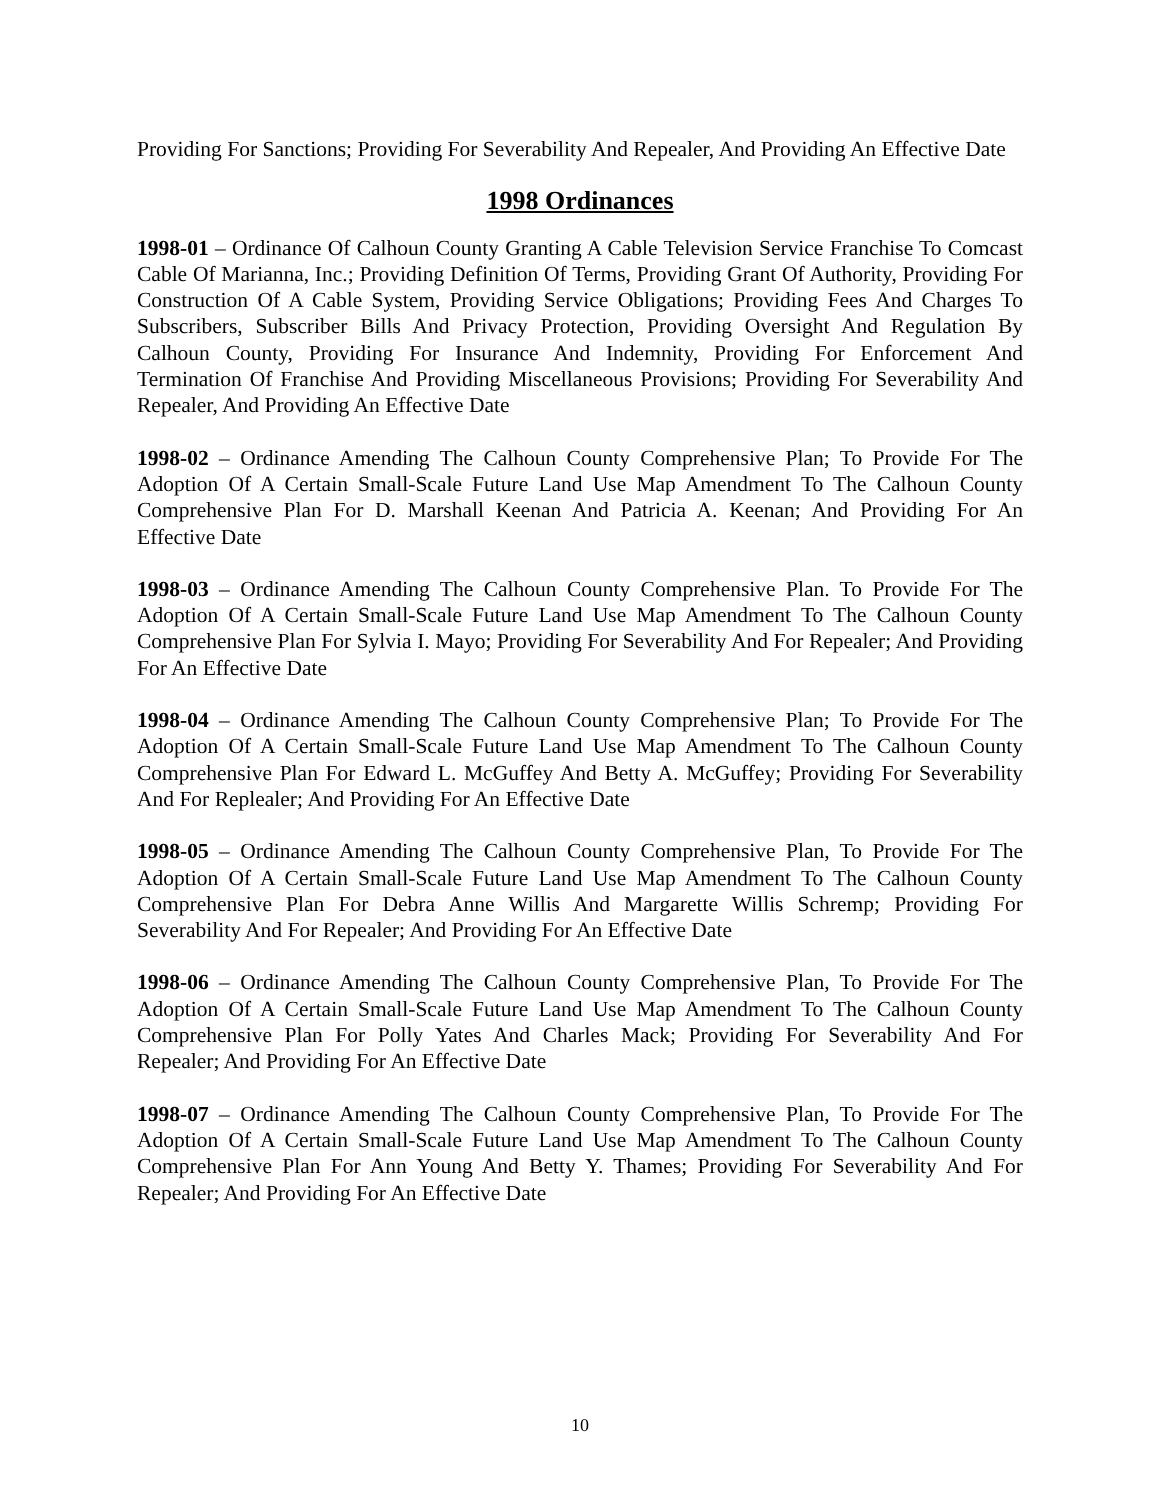Providing For Sanctions; Providing For Severability And Repealer, And Providing An Effective Date
1998 Ordinances
1998-01 – Ordinance Of Calhoun County Granting A Cable Television Service Franchise To Comcast Cable Of Marianna, Inc.; Providing Definition Of Terms, Providing Grant Of Authority, Providing For Construction Of A Cable System, Providing Service Obligations; Providing Fees And Charges To Subscribers, Subscriber Bills And Privacy Protection, Providing Oversight And Regulation By Calhoun County, Providing For Insurance And Indemnity, Providing For Enforcement And Termination Of Franchise And Providing Miscellaneous Provisions; Providing For Severability And Repealer, And Providing An Effective Date
1998-02 – Ordinance Amending The Calhoun County Comprehensive Plan; To Provide For The Adoption Of A Certain Small-Scale Future Land Use Map Amendment To The Calhoun County Comprehensive Plan For D. Marshall Keenan And Patricia A. Keenan; And Providing For An Effective Date
1998-03 – Ordinance Amending The Calhoun County Comprehensive Plan. To Provide For The Adoption Of A Certain Small-Scale Future Land Use Map Amendment To The Calhoun County Comprehensive Plan For Sylvia I. Mayo; Providing For Severability And For Repealer; And Providing For An Effective Date
1998-04 – Ordinance Amending The Calhoun County Comprehensive Plan; To Provide For The Adoption Of A Certain Small-Scale Future Land Use Map Amendment To The Calhoun County Comprehensive Plan For Edward L. McGuffey And Betty A. McGuffey; Providing For Severability And For Replealer; And Providing For An Effective Date
1998-05 – Ordinance Amending The Calhoun County Comprehensive Plan, To Provide For The Adoption Of A Certain Small-Scale Future Land Use Map Amendment To The Calhoun County Comprehensive Plan For Debra Anne Willis And Margarette Willis Schremp; Providing For Severability And For Repealer; And Providing For An Effective Date
1998-06 – Ordinance Amending The Calhoun County Comprehensive Plan, To Provide For The Adoption Of A Certain Small-Scale Future Land Use Map Amendment To The Calhoun County Comprehensive Plan For Polly Yates And Charles Mack; Providing For Severability And For Repealer; And Providing For An Effective Date
1998-07 – Ordinance Amending The Calhoun County Comprehensive Plan, To Provide For The Adoption Of A Certain Small-Scale Future Land Use Map Amendment To The Calhoun County Comprehensive Plan For Ann Young And Betty Y. Thames; Providing For Severability And For Repealer; And Providing For An Effective Date
10